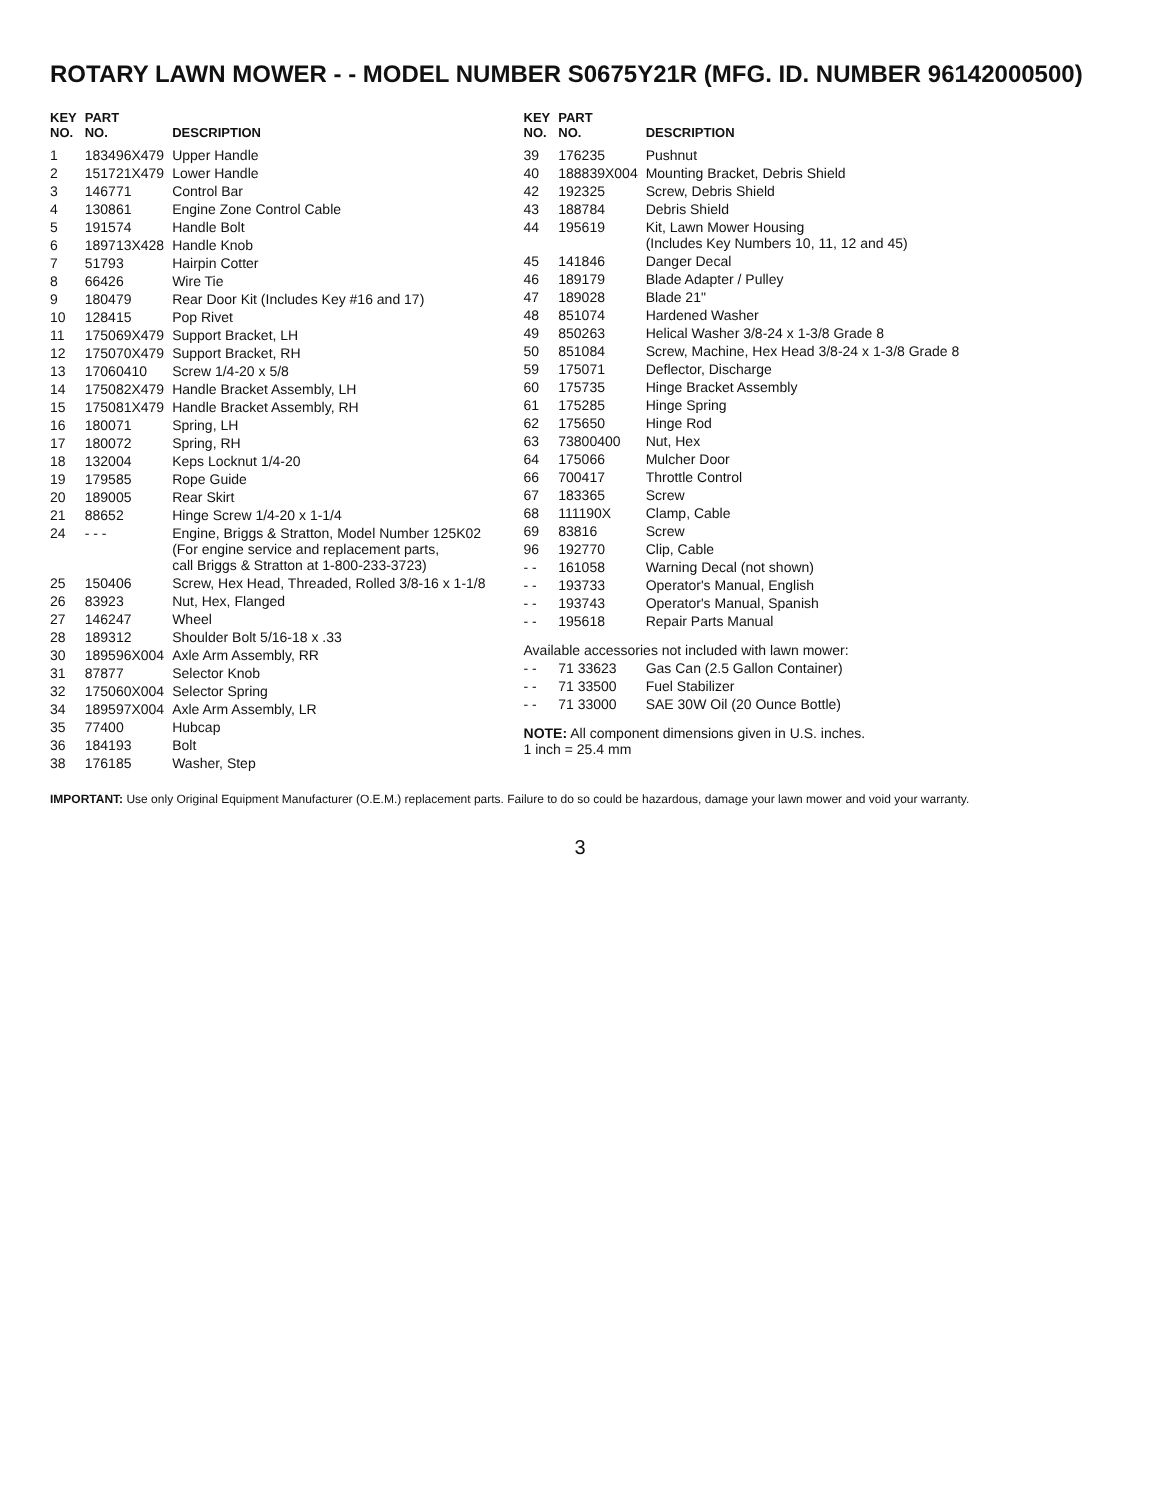ROTARY LAWN MOWER - - MODEL NUMBER S0675Y21R (MFG. ID. NUMBER 96142000500)
| KEY NO. | PART NO. | DESCRIPTION |
| --- | --- | --- |
| 1 | 183496X479 | Upper Handle |
| 2 | 151721X479 | Lower Handle |
| 3 | 146771 | Control Bar |
| 4 | 130861 | Engine Zone Control Cable |
| 5 | 191574 | Handle Bolt |
| 6 | 189713X428 | Handle Knob |
| 7 | 51793 | Hairpin Cotter |
| 8 | 66426 | Wire Tie |
| 9 | 180479 | Rear Door Kit (Includes Key #16 and 17) |
| 10 | 128415 | Pop Rivet |
| 11 | 175069X479 | Support Bracket, LH |
| 12 | 175070X479 | Support Bracket, RH |
| 13 | 17060410 | Screw 1/4-20 x 5/8 |
| 14 | 175082X479 | Handle Bracket Assembly, LH |
| 15 | 175081X479 | Handle Bracket Assembly, RH |
| 16 | 180071 | Spring, LH |
| 17 | 180072 | Spring, RH |
| 18 | 132004 | Keps Locknut 1/4-20 |
| 19 | 179585 | Rope Guide |
| 20 | 189005 | Rear Skirt |
| 21 | 88652 | Hinge Screw 1/4-20 x 1-1/4 |
| 24 | - - - | Engine, Briggs & Stratton, Model Number 125K02 (For engine service and replacement parts, call Briggs & Stratton at 1-800-233-3723) |
| 25 | 150406 | Screw, Hex Head, Threaded, Rolled 3/8-16 x 1-1/8 |
| 26 | 83923 | Nut, Hex, Flanged |
| 27 | 146247 | Wheel |
| 28 | 189312 | Shoulder Bolt 5/16-18 x .33 |
| 30 | 189596X004 | Axle Arm Assembly, RR |
| 31 | 87877 | Selector Knob |
| 32 | 175060X004 | Selector Spring |
| 34 | 189597X004 | Axle Arm Assembly, LR |
| 35 | 77400 | Hubcap |
| 36 | 184193 | Bolt |
| 38 | 176185 | Washer, Step |
| KEY NO. | PART NO. | DESCRIPTION |
| --- | --- | --- |
| 39 | 176235 | Pushnut |
| 40 | 188839X004 | Mounting Bracket, Debris Shield |
| 42 | 192325 | Screw, Debris Shield |
| 43 | 188784 | Debris Shield |
| 44 | 195619 | Kit, Lawn Mower Housing (Includes Key Numbers 10, 11, 12 and 45) |
| 45 | 141846 | Danger Decal |
| 46 | 189179 | Blade Adapter / Pulley |
| 47 | 189028 | Blade 21" |
| 48 | 851074 | Hardened Washer |
| 49 | 850263 | Helical Washer 3/8-24 x 1-3/8 Grade 8 |
| 50 | 851084 | Screw, Machine, Hex Head 3/8-24 x 1-3/8 Grade 8 |
| 59 | 175071 | Deflector, Discharge |
| 60 | 175735 | Hinge Bracket Assembly |
| 61 | 175285 | Hinge Spring |
| 62 | 175650 | Hinge Rod |
| 63 | 73800400 | Nut, Hex |
| 64 | 175066 | Mulcher Door |
| 66 | 700417 | Throttle Control |
| 67 | 183365 | Screw |
| 68 | 111190X | Clamp, Cable |
| 69 | 83816 | Screw |
| 96 | 192770 | Clip, Cable |
| - - | 161058 | Warning Decal (not shown) |
| - - | 193733 | Operator's Manual, English |
| - - | 193743 | Operator's Manual, Spanish |
| - - | 195618 | Repair Parts Manual |
| Available accessories not included with lawn mower: | | |
| - - | 71 33623 | Gas Can (2.5 Gallon Container) |
| - - | 71 33500 | Fuel Stabilizer |
| - - | 71 33000 | SAE 30W Oil (20 Ounce Bottle) |
NOTE: All component dimensions given in U.S. inches.
1 inch = 25.4 mm
IMPORTANT: Use only Original Equipment Manufacturer (O.E.M.) replacement parts. Failure to do so could be hazardous, damage your lawn mower and void your warranty.
3